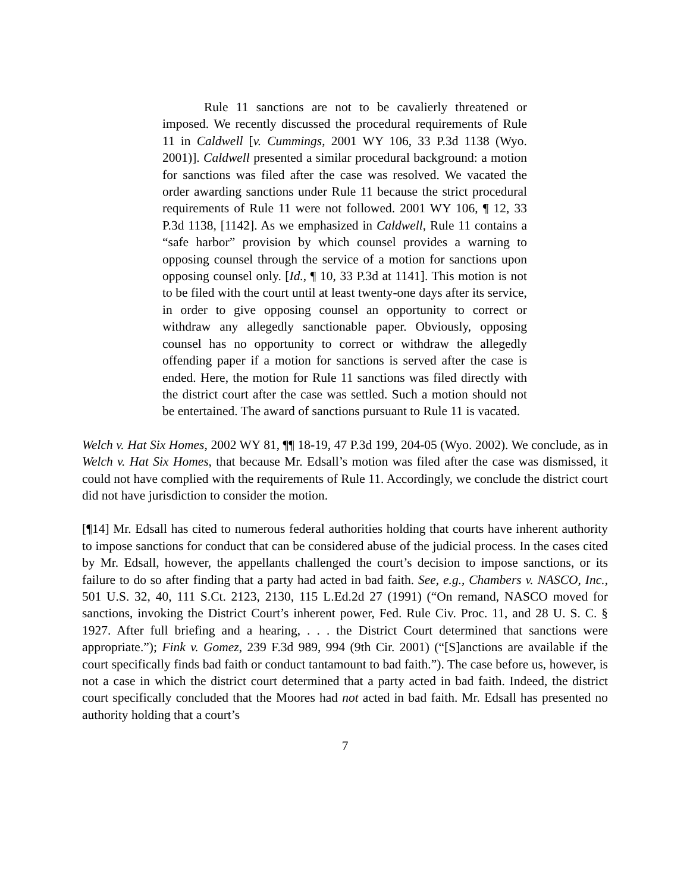Rule 11 sanctions are not to be cavalierly threatened or imposed. We recently discussed the procedural requirements of Rule 11 in Caldwell [v. Cummings, 2001 WY 106, 33 P.3d 1138 (Wyo. 2001)]. Caldwell presented a similar procedural background: a motion for sanctions was filed after the case was resolved. We vacated the order awarding sanctions under Rule 11 because the strict procedural requirements of Rule 11 were not followed. 2001 WY 106, ¶ 12, 33 P.3d 1138, [1142]. As we emphasized in Caldwell, Rule 11 contains a “safe harbor” provision by which counsel provides a warning to opposing counsel through the service of a motion for sanctions upon opposing counsel only. [Id., ¶ 10, 33 P.3d at 1141]. This motion is not to be filed with the court until at least twenty-one days after its service, in order to give opposing counsel an opportunity to correct or withdraw any allegedly sanctionable paper. Obviously, opposing counsel has no opportunity to correct or withdraw the allegedly offending paper if a motion for sanctions is served after the case is ended. Here, the motion for Rule 11 sanctions was filed directly with the district court after the case was settled. Such a motion should not be entertained. The award of sanctions pursuant to Rule 11 is vacated.
Welch v. Hat Six Homes, 2002 WY 81, ¶¶ 18-19, 47 P.3d 199, 204-05 (Wyo. 2002). We conclude, as in Welch v. Hat Six Homes, that because Mr. Edsall’s motion was filed after the case was dismissed, it could not have complied with the requirements of Rule 11. Accordingly, we conclude the district court did not have jurisdiction to consider the motion.
[¶14] Mr. Edsall has cited to numerous federal authorities holding that courts have inherent authority to impose sanctions for conduct that can be considered abuse of the judicial process. In the cases cited by Mr. Edsall, however, the appellants challenged the court’s decision to impose sanctions, or its failure to do so after finding that a party had acted in bad faith. See, e.g., Chambers v. NASCO, Inc., 501 U.S. 32, 40, 111 S.Ct. 2123, 2130, 115 L.Ed.2d 27 (1991) (“On remand, NASCO moved for sanctions, invoking the District Court’s inherent power, Fed. Rule Civ. Proc. 11, and 28 U. S. C. § 1927. After full briefing and a hearing, . . . the District Court determined that sanctions were appropriate.”); Fink v. Gomez, 239 F.3d 989, 994 (9th Cir. 2001) (“[S]anctions are available if the court specifically finds bad faith or conduct tantamount to bad faith.”). The case before us, however, is not a case in which the district court determined that a party acted in bad faith. Indeed, the district court specifically concluded that the Moores had not acted in bad faith. Mr. Edsall has presented no authority holding that a court’s
7